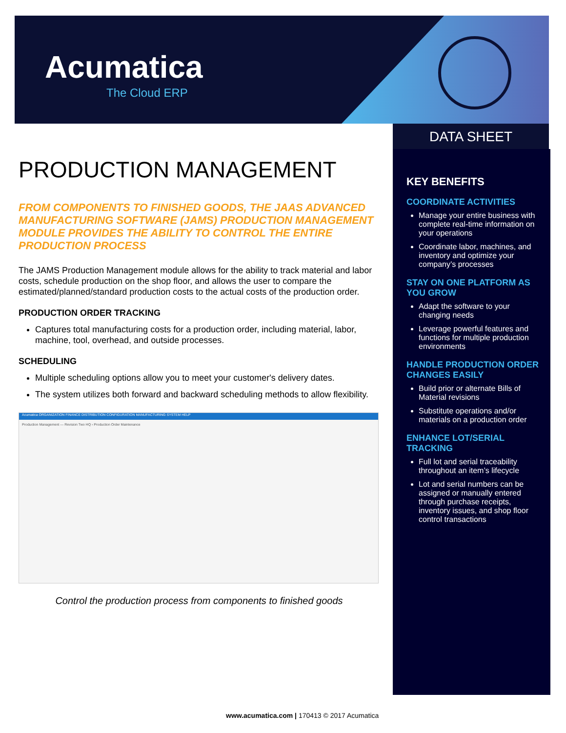Acumatica
The Cloud ERP
DATA SHEET
PRODUCTION MANAGEMENT
FROM COMPONENTS TO FINISHED GOODS, THE JAAS ADVANCED MANUFACTURING SOFTWARE (JAMS) PRODUCTION MANAGEMENT MODULE PROVIDES THE ABILITY TO CONTROL THE ENTIRE PRODUCTION PROCESS
The JAMS Production Management module allows for the ability to track material and labor costs, schedule production on the shop floor, and allows the user to compare the estimated/planned/standard production costs to the actual costs of the production order.
PRODUCTION ORDER TRACKING
Captures total manufacturing costs for a production order, including material, labor, machine, tool, overhead, and outside processes.
SCHEDULING
Multiple scheduling options allow you to meet your customer's delivery dates.
The system utilizes both forward and backward scheduling methods to allow flexibility.
Acumatica ORGANIZATION FINANCE DISTRIBUTION CONFIGURATION MANUFACTURING SYSTEM HELP
Production Management — Revision Two HQ › Production Order Maintenance
Control the production process from components to finished goods
KEY BENEFITS
COORDINATE ACTIVITIES
Manage your entire business with complete real-time information on your operations
Coordinate labor, machines, and inventory and optimize your company’s processes
STAY ON ONE PLATFORM AS YOU GROW
Adapt the software to your changing needs
Leverage powerful features and functions for multiple production environments
HANDLE PRODUCTION ORDER CHANGES EASILY
Build prior or alternate Bills of Material revisions
Substitute operations and/or materials on a production order
ENHANCE LOT/SERIAL TRACKING
Full lot and serial traceability throughout an item’s lifecycle
Lot and serial numbers can be assigned or manually entered through purchase receipts, inventory issues, and shop floor control transactions
www.acumatica.com | 170413 © 2017 Acumatica